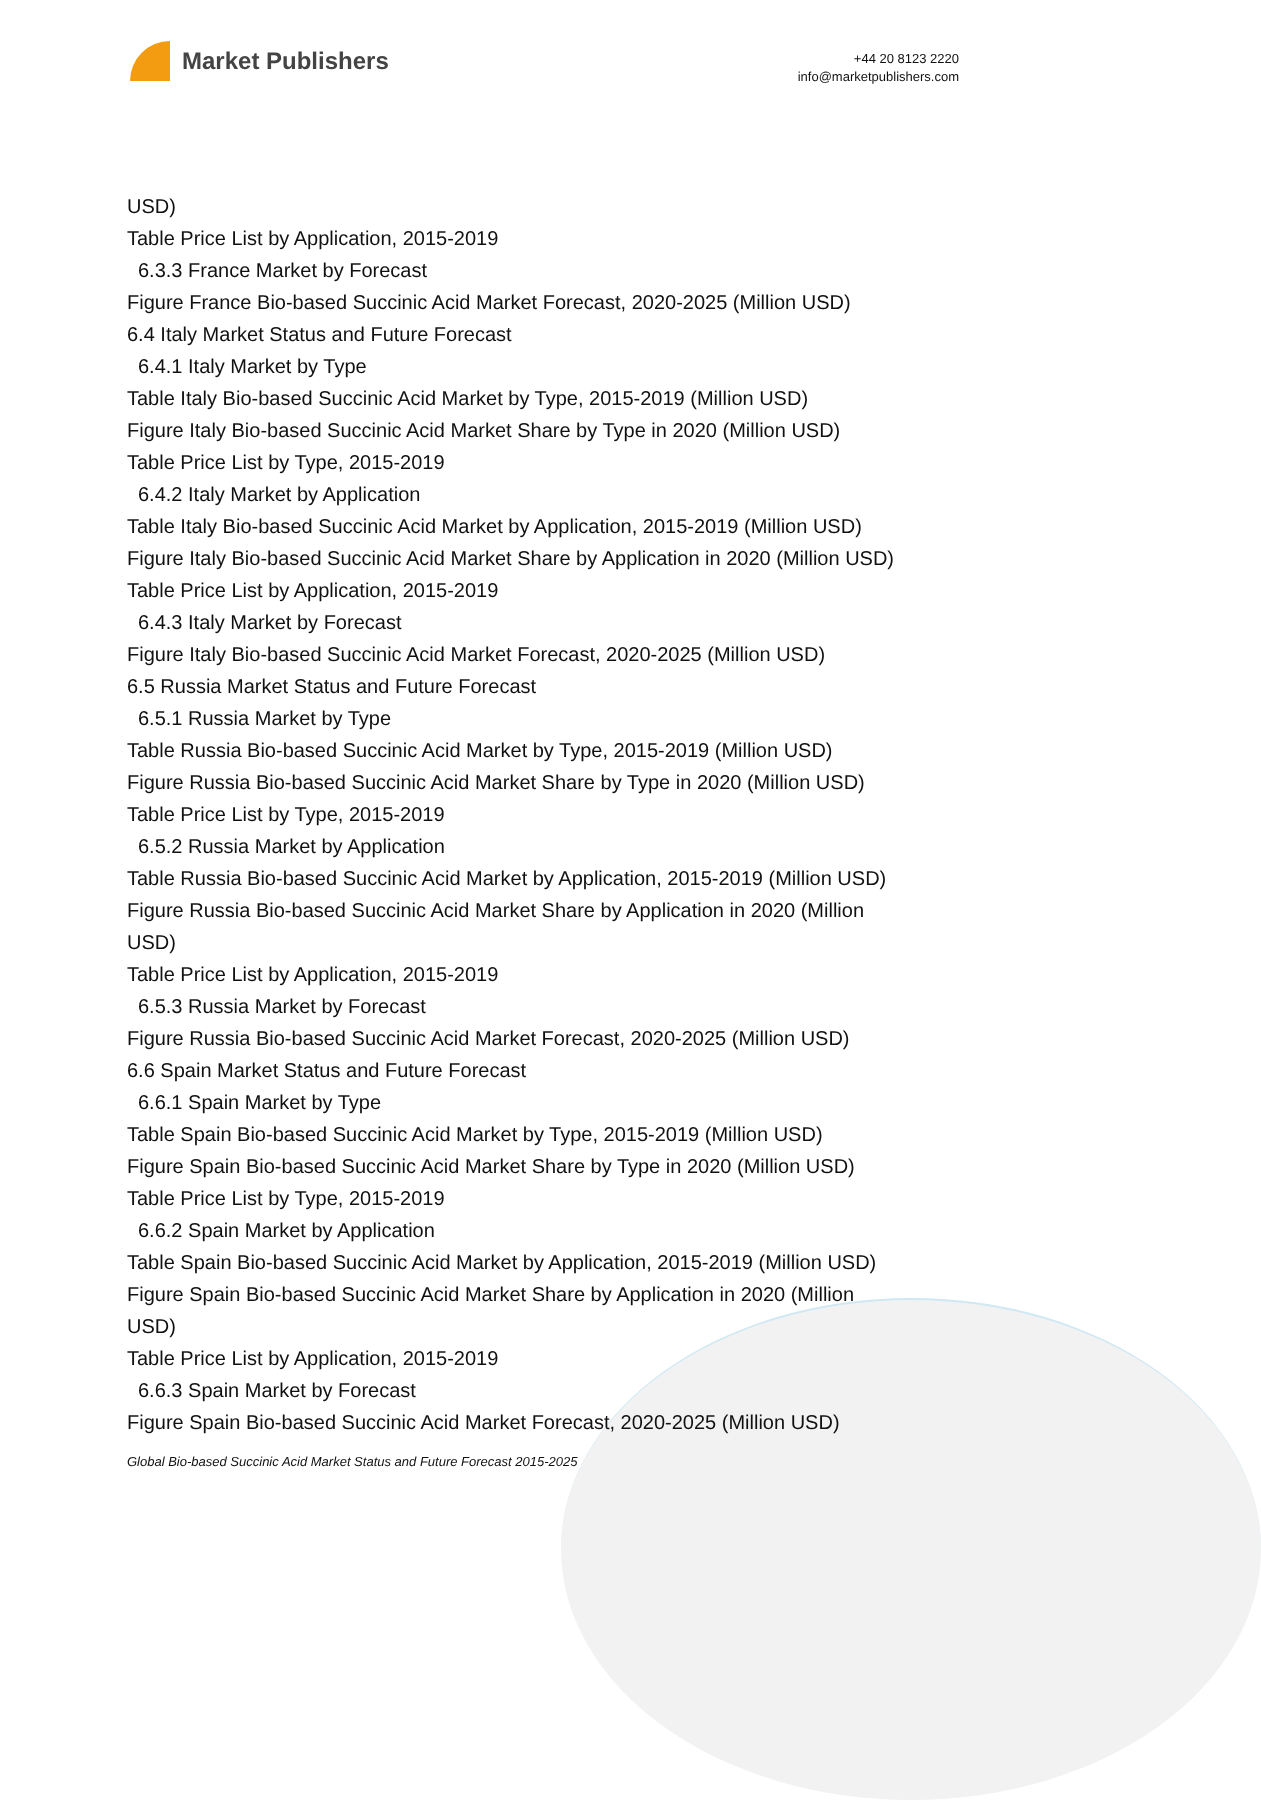Market Publishers
+44 20 8123 2220
info@marketpublishers.com
USD)
Table Price List by Application, 2015-2019
6.3.3 France Market by Forecast
Figure France Bio-based Succinic Acid Market Forecast, 2020-2025 (Million USD)
6.4 Italy Market Status and Future Forecast
6.4.1 Italy Market by Type
Table Italy Bio-based Succinic Acid Market by Type, 2015-2019 (Million USD)
Figure Italy Bio-based Succinic Acid Market Share by Type in 2020 (Million USD)
Table Price List by Type, 2015-2019
6.4.2 Italy Market by Application
Table Italy Bio-based Succinic Acid Market by Application, 2015-2019 (Million USD)
Figure Italy Bio-based Succinic Acid Market Share by Application in 2020 (Million USD)
Table Price List by Application, 2015-2019
6.4.3 Italy Market by Forecast
Figure Italy Bio-based Succinic Acid Market Forecast, 2020-2025 (Million USD)
6.5 Russia Market Status and Future Forecast
6.5.1 Russia Market by Type
Table Russia Bio-based Succinic Acid Market by Type, 2015-2019 (Million USD)
Figure Russia Bio-based Succinic Acid Market Share by Type in 2020 (Million USD)
Table Price List by Type, 2015-2019
6.5.2 Russia Market by Application
Table Russia Bio-based Succinic Acid Market by Application, 2015-2019 (Million USD)
Figure Russia Bio-based Succinic Acid Market Share by Application in 2020 (Million
USD)
Table Price List by Application, 2015-2019
6.5.3 Russia Market by Forecast
Figure Russia Bio-based Succinic Acid Market Forecast, 2020-2025 (Million USD)
6.6 Spain Market Status and Future Forecast
6.6.1 Spain Market by Type
Table Spain Bio-based Succinic Acid Market by Type, 2015-2019 (Million USD)
Figure Spain Bio-based Succinic Acid Market Share by Type in 2020 (Million USD)
Table Price List by Type, 2015-2019
6.6.2 Spain Market by Application
Table Spain Bio-based Succinic Acid Market by Application, 2015-2019 (Million USD)
Figure Spain Bio-based Succinic Acid Market Share by Application in 2020 (Million
USD)
Table Price List by Application, 2015-2019
6.6.3 Spain Market by Forecast
Figure Spain Bio-based Succinic Acid Market Forecast, 2020-2025 (Million USD)
Global Bio-based Succinic Acid Market Status and Future Forecast 2015-2025